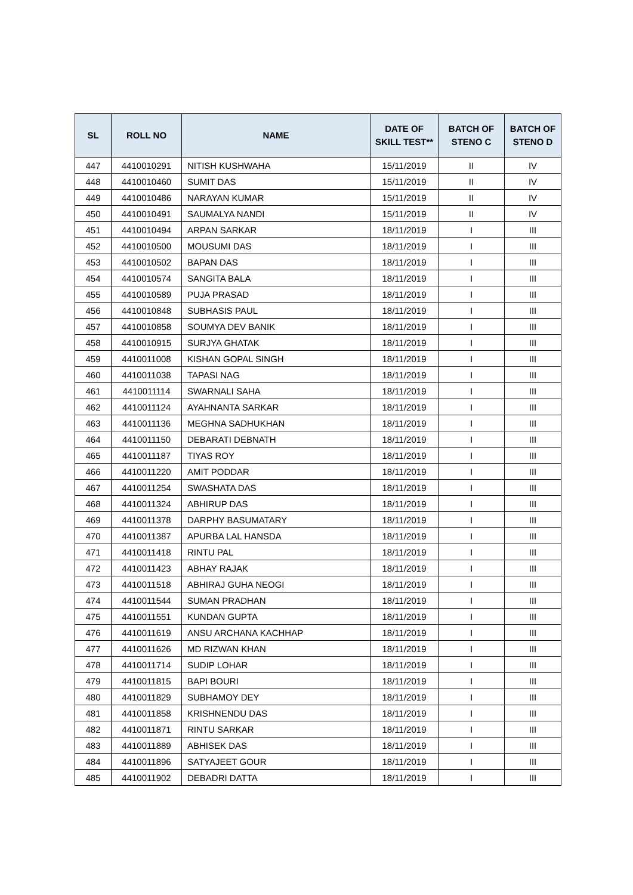| SL | ROLL NO | NAME | DATE OF SKILL TEST** | BATCH OF STENO C | BATCH OF STENO D |
| --- | --- | --- | --- | --- | --- |
| 447 | 4410010291 | NITISH KUSHWAHA | 15/11/2019 | II | IV |
| 448 | 4410010460 | SUMIT DAS | 15/11/2019 | II | IV |
| 449 | 4410010486 | NARAYAN KUMAR | 15/11/2019 | II | IV |
| 450 | 4410010491 | SAUMALYA NANDI | 15/11/2019 | II | IV |
| 451 | 4410010494 | ARPAN SARKAR | 18/11/2019 | I | III |
| 452 | 4410010500 | MOUSUMI DAS | 18/11/2019 | I | III |
| 453 | 4410010502 | BAPAN DAS | 18/11/2019 | I | III |
| 454 | 4410010574 | SANGITA BALA | 18/11/2019 | I | III |
| 455 | 4410010589 | PUJA PRASAD | 18/11/2019 | I | III |
| 456 | 4410010848 | SUBHASIS PAUL | 18/11/2019 | I | III |
| 457 | 4410010858 | SOUMYA DEV BANIK | 18/11/2019 | I | III |
| 458 | 4410010915 | SURJYA GHATAK | 18/11/2019 | I | III |
| 459 | 4410011008 | KISHAN GOPAL SINGH | 18/11/2019 | I | III |
| 460 | 4410011038 | TAPASI NAG | 18/11/2019 | I | III |
| 461 | 4410011114 | SWARNALI SAHA | 18/11/2019 | I | III |
| 462 | 4410011124 | AYAHNANTA SARKAR | 18/11/2019 | I | III |
| 463 | 4410011136 | MEGHNA SADHUKHAN | 18/11/2019 | I | III |
| 464 | 4410011150 | DEBARATI DEBNATH | 18/11/2019 | I | III |
| 465 | 4410011187 | TIYAS ROY | 18/11/2019 | I | III |
| 466 | 4410011220 | AMIT PODDAR | 18/11/2019 | I | III |
| 467 | 4410011254 | SWASHATA DAS | 18/11/2019 | I | III |
| 468 | 4410011324 | ABHIRUP DAS | 18/11/2019 | I | III |
| 469 | 4410011378 | DARPHY BASUMATARY | 18/11/2019 | I | III |
| 470 | 4410011387 | APURBA LAL HANSDA | 18/11/2019 | I | III |
| 471 | 4410011418 | RINTU PAL | 18/11/2019 | I | III |
| 472 | 4410011423 | ABHAY RAJAK | 18/11/2019 | I | III |
| 473 | 4410011518 | ABHIRAJ GUHA NEOGI | 18/11/2019 | I | III |
| 474 | 4410011544 | SUMAN PRADHAN | 18/11/2019 | I | III |
| 475 | 4410011551 | KUNDAN GUPTA | 18/11/2019 | I | III |
| 476 | 4410011619 | ANSU ARCHANA KACHHAP | 18/11/2019 | I | III |
| 477 | 4410011626 | MD RIZWAN KHAN | 18/11/2019 | I | III |
| 478 | 4410011714 | SUDIP LOHAR | 18/11/2019 | I | III |
| 479 | 4410011815 | BAPI BOURI | 18/11/2019 | I | III |
| 480 | 4410011829 | SUBHAMOY DEY | 18/11/2019 | I | III |
| 481 | 4410011858 | KRISHNENDU DAS | 18/11/2019 | I | III |
| 482 | 4410011871 | RINTU SARKAR | 18/11/2019 | I | III |
| 483 | 4410011889 | ABHISEK DAS | 18/11/2019 | I | III |
| 484 | 4410011896 | SATYAJEET GOUR | 18/11/2019 | I | III |
| 485 | 4410011902 | DEBADRI DATTA | 18/11/2019 | I | III |